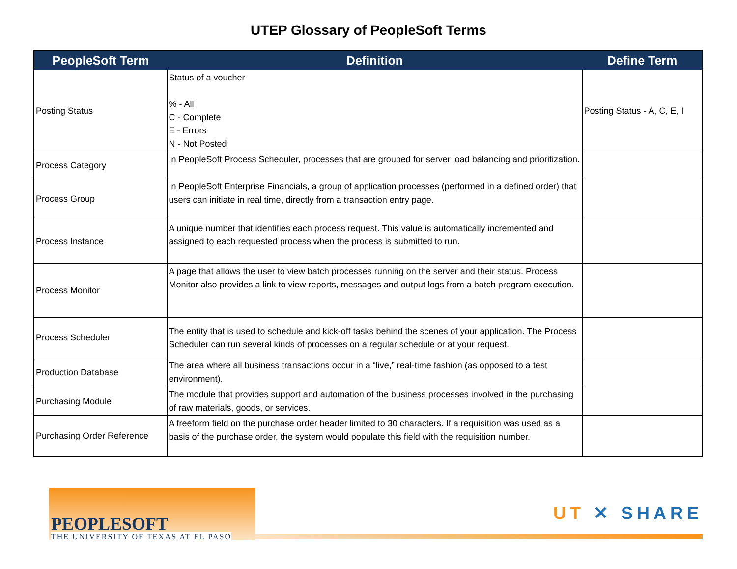UTEP Glossary of PeopleSoft Terms
| PeopleSoft Term | Definition | Define Term |
| --- | --- | --- |
| Posting Status | Status of a voucher % - All C - Complete E - Errors N - Not Posted | Posting Status - A, C, E, I |
| Process Category | In PeopleSoft Process Scheduler, processes that are grouped for server load balancing and prioritization. | |
| Process Group | In PeopleSoft Enterprise Financials, a group of application processes (performed in a defined order) that users can initiate in real time, directly from a transaction entry page. | |
| Process Instance | A unique number that identifies each process request. This value is automatically incremented and assigned to each requested process when the process is submitted to run. | |
| Process Monitor | A page that allows the user to view batch processes running on the server and their status. Process Monitor also provides a link to view reports, messages and output logs from a batch program execution. | |
| Process Scheduler | The entity that is used to schedule and kick-off tasks behind the scenes of your application. The Process Scheduler can run several kinds of processes on a regular schedule or at your request. | |
| Production Database | The area where all business transactions occur in a “live,” real-time fashion (as opposed to a test environment). | |
| Purchasing Module | The module that provides support and automation of the business processes involved in the purchasing of raw materials, goods, or services. | |
| Purchasing Order Reference | A freeform field on the purchase order header limited to 30 characters. If a requisition was used as a basis of the purchase order, the system would populate this field with the requisition number. | |
PEOPLESOFT
THE UNIVERSITY OF TEXAS AT EL PASO
UT ✕ SHARE